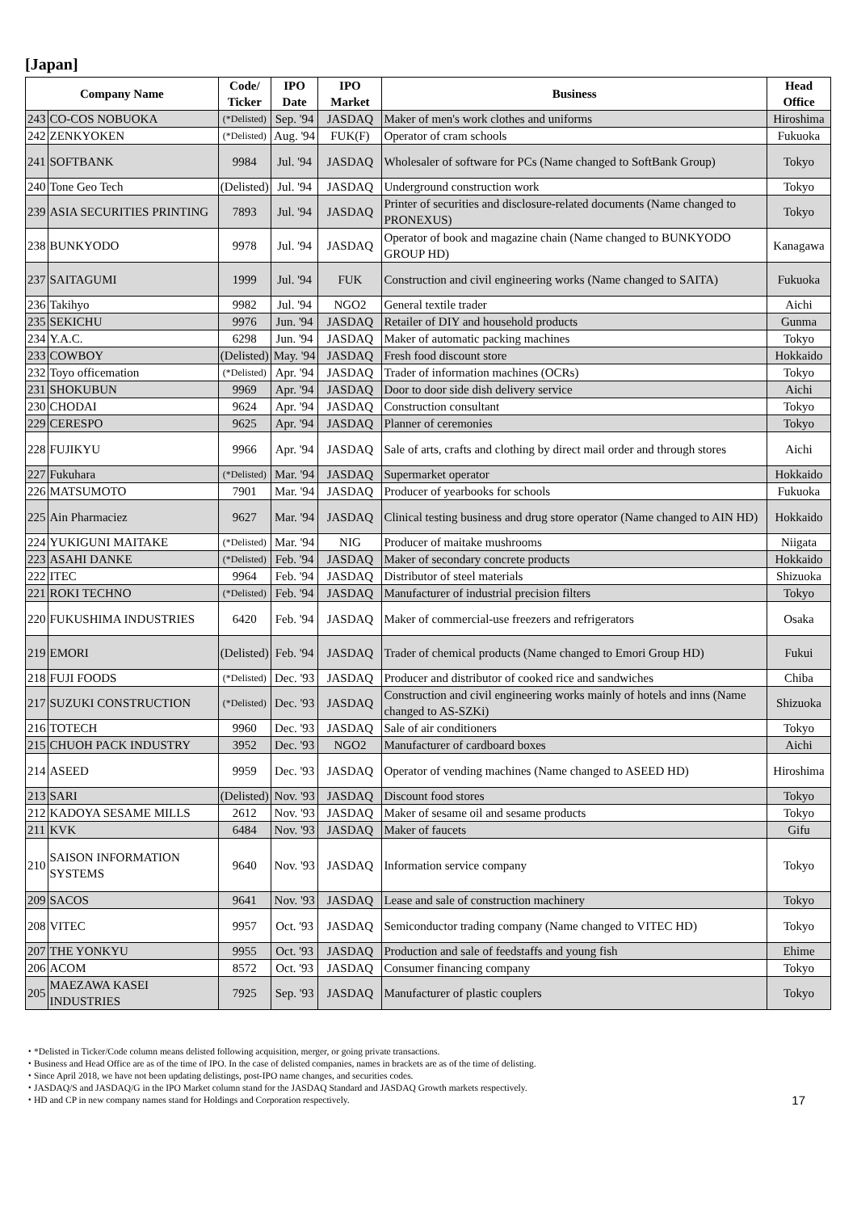[Japan]
| Company Name | | Code/ Ticker | IPO Date | IPO Market | Business | Head Office |
| --- | --- | --- | --- | --- | --- | --- |
| 243 | CO-COS NOBUOKA | (*Delisted) | Sep. '94 | JASDAQ | Maker of men's work clothes and uniforms | Hiroshima |
| 242 | ZENKYOKEN | (*Delisted) | Aug. '94 | FUK(F) | Operator of cram schools | Fukuoka |
| 241 | SOFTBANK | 9984 | Jul. '94 | JASDAQ | Wholesaler of software for PCs (Name changed to SoftBank Group) | Tokyo |
| 240 | Tone Geo Tech | (Delisted) | Jul. '94 | JASDAQ | Underground construction work | Tokyo |
| 239 | ASIA SECURITIES PRINTING | 7893 | Jul. '94 | JASDAQ | Printer of securities and disclosure-related documents (Name changed to PRONEXUS) | Tokyo |
| 238 | BUNKYODO | 9978 | Jul. '94 | JASDAQ | Operator of book and magazine chain (Name changed to BUNKYODO GROUP HD) | Kanagawa |
| 237 | SAITAGUMI | 1999 | Jul. '94 | FUK | Construction and civil engineering works (Name changed to SAITA) | Fukuoka |
| 236 | Takihyo | 9982 | Jul. '94 | NGO2 | General textile trader | Aichi |
| 235 | SEKICHU | 9976 | Jun. '94 | JASDAQ | Retailer of DIY and household products | Gunma |
| 234 | Y.A.C. | 6298 | Jun. '94 | JASDAQ | Maker of automatic packing machines | Tokyo |
| 233 | COWBOY | (Delisted) | May. '94 | JASDAQ | Fresh food discount store | Hokkaido |
| 232 | Toyo officemation | (*Delisted) | Apr. '94 | JASDAQ | Trader of information machines (OCRs) | Tokyo |
| 231 | SHOKUBUN | 9969 | Apr. '94 | JASDAQ | Door to door side dish delivery service | Aichi |
| 230 | CHODAI | 9624 | Apr. '94 | JASDAQ | Construction consultant | Tokyo |
| 229 | CERESPO | 9625 | Apr. '94 | JASDAQ | Planner of ceremonies | Tokyo |
| 228 | FUJIKYU | 9966 | Apr. '94 | JASDAQ | Sale of arts, crafts and clothing by direct mail order and through stores | Aichi |
| 227 | Fukuhara | (*Delisted) | Mar. '94 | JASDAQ | Supermarket operator | Hokkaido |
| 226 | MATSUMOTO | 7901 | Mar. '94 | JASDAQ | Producer of yearbooks for schools | Fukuoka |
| 225 | Ain Pharmaciez | 9627 | Mar. '94 | JASDAQ | Clinical testing business and drug store operator (Name changed to AIN HD) | Hokkaido |
| 224 | YUKIGUNI MAITAKE | (*Delisted) | Mar. '94 | NIG | Producer of maitake mushrooms | Niigata |
| 223 | ASAHI DANKE | (*Delisted) | Feb. '94 | JASDAQ | Maker of secondary concrete products | Hokkaido |
| 222 | ITEC | 9964 | Feb. '94 | JASDAQ | Distributor of steel materials | Shizuoka |
| 221 | ROKI TECHNO | (*Delisted) | Feb. '94 | JASDAQ | Manufacturer of industrial precision filters | Tokyo |
| 220 | FUKUSHIMA INDUSTRIES | 6420 | Feb. '94 | JASDAQ | Maker of commercial-use freezers and refrigerators | Osaka |
| 219 | EMORI | (Delisted) | Feb. '94 | JASDAQ | Trader of chemical products (Name changed to Emori Group HD) | Fukui |
| 218 | FUJI FOODS | (*Delisted) | Dec. '93 | JASDAQ | Producer and distributor of cooked rice and sandwiches | Chiba |
| 217 | SUZUKI CONSTRUCTION | (*Delisted) | Dec. '93 | JASDAQ | Construction and civil engineering works mainly of hotels and inns (Name changed to AS-SZKi) | Shizuoka |
| 216 | TOTECH | 9960 | Dec. '93 | JASDAQ | Sale of air conditioners | Tokyo |
| 215 | CHUOH PACK INDUSTRY | 3952 | Dec. '93 | NGO2 | Manufacturer of cardboard boxes | Aichi |
| 214 | ASEED | 9959 | Dec. '93 | JASDAQ | Operator of vending machines (Name changed to ASEED HD) | Hiroshima |
| 213 | SARI | (Delisted) | Nov. '93 | JASDAQ | Discount food stores | Tokyo |
| 212 | KADOYA SESAME MILLS | 2612 | Nov. '93 | JASDAQ | Maker of sesame oil and sesame products | Tokyo |
| 211 | KVK | 6484 | Nov. '93 | JASDAQ | Maker of faucets | Gifu |
| 210 | SAISON INFORMATION SYSTEMS | 9640 | Nov. '93 | JASDAQ | Information service company | Tokyo |
| 209 | SACOS | 9641 | Nov. '93 | JASDAQ | Lease and sale of construction machinery | Tokyo |
| 208 | VITEC | 9957 | Oct. '93 | JASDAQ | Semiconductor trading company (Name changed to VITEC HD) | Tokyo |
| 207 | THE YONKYU | 9955 | Oct. '93 | JASDAQ | Production and sale of feedstaffs and young fish | Ehime |
| 206 | ACOM | 8572 | Oct. '93 | JASDAQ | Consumer financing company | Tokyo |
| 205 | MAEZAWA KASEI INDUSTRIES | 7925 | Sep. '93 | JASDAQ | Manufacturer of plastic couplers | Tokyo |
・*Delisted in Ticker/Code column means delisted following acquisition, merger, or going private transactions.
・Business and Head Office are as of the time of IPO. In the case of delisted companies, names in brackets are as of the time of delisting.
・Since April 2018, we have not been updating delistings, post-IPO name changes, and securities codes.
・JASDAQ/S and JASDAQ/G in the IPO Market column stand for the JASDAQ Standard and JASDAQ Growth markets respectively.
・HD and CP in new company names stand for Holdings and Corporation respectively.
17